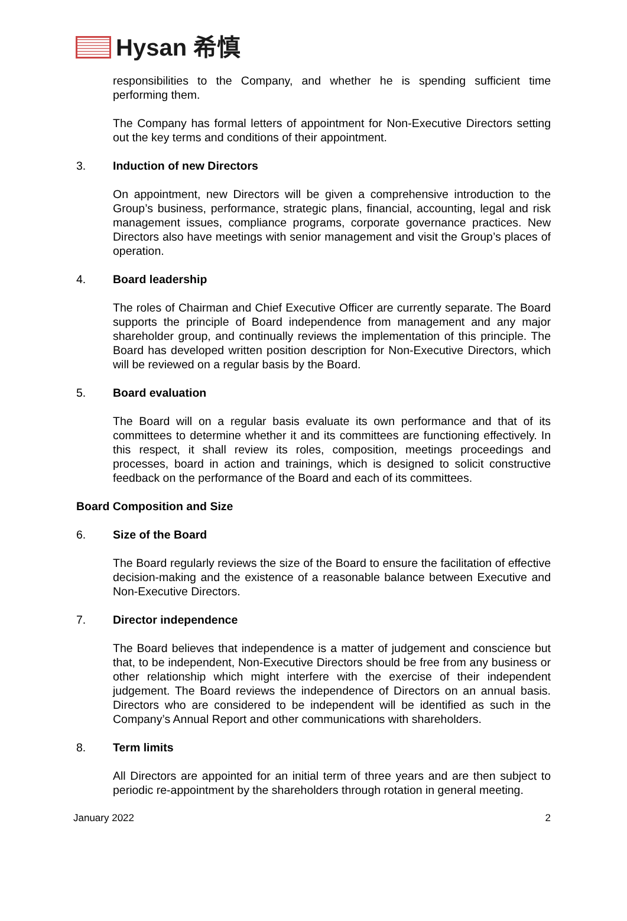Hysan 希慎
responsibilities to the Company, and whether he is spending sufficient time performing them.
The Company has formal letters of appointment for Non-Executive Directors setting out the key terms and conditions of their appointment.
3. Induction of new Directors
On appointment, new Directors will be given a comprehensive introduction to the Group’s business, performance, strategic plans, financial, accounting, legal and risk management issues, compliance programs, corporate governance practices. New Directors also have meetings with senior management and visit the Group’s places of operation.
4. Board leadership
The roles of Chairman and Chief Executive Officer are currently separate. The Board supports the principle of Board independence from management and any major shareholder group, and continually reviews the implementation of this principle. The Board has developed written position description for Non-Executive Directors, which will be reviewed on a regular basis by the Board.
5. Board evaluation
The Board will on a regular basis evaluate its own performance and that of its committees to determine whether it and its committees are functioning effectively. In this respect, it shall review its roles, composition, meetings proceedings and processes, board in action and trainings, which is designed to solicit constructive feedback on the performance of the Board and each of its committees.
Board Composition and Size
6. Size of the Board
The Board regularly reviews the size of the Board to ensure the facilitation of effective decision-making and the existence of a reasonable balance between Executive and Non-Executive Directors.
7. Director independence
The Board believes that independence is a matter of judgement and conscience but that, to be independent, Non-Executive Directors should be free from any business or other relationship which might interfere with the exercise of their independent judgement. The Board reviews the independence of Directors on an annual basis. Directors who are considered to be independent will be identified as such in the Company’s Annual Report and other communications with shareholders.
8. Term limits
All Directors are appointed for an initial term of three years and are then subject to periodic re-appointment by the shareholders through rotation in general meeting.
January 2022 2